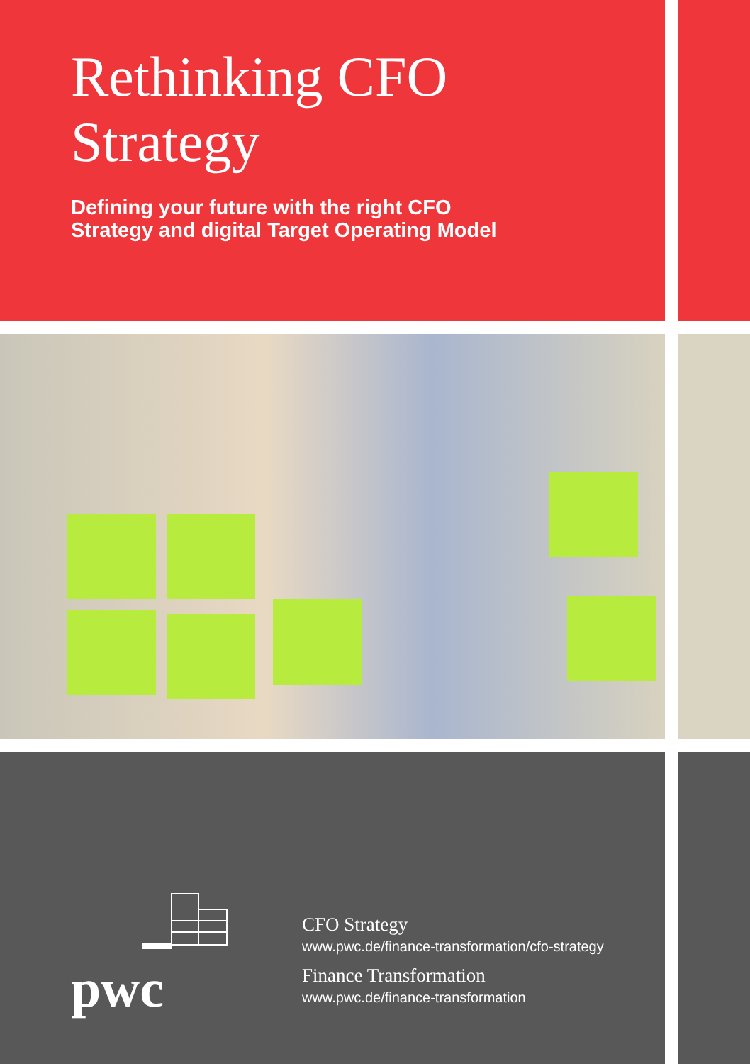Rethinking CFO
Strategy
Defining your future with the right CFO
Strategy and digital Target Operating Model
pwc
CFO Strategy
www.pwc.de/finance-transformation/cfo-strategy
Finance Transformation
www.pwc.de/finance-transformation